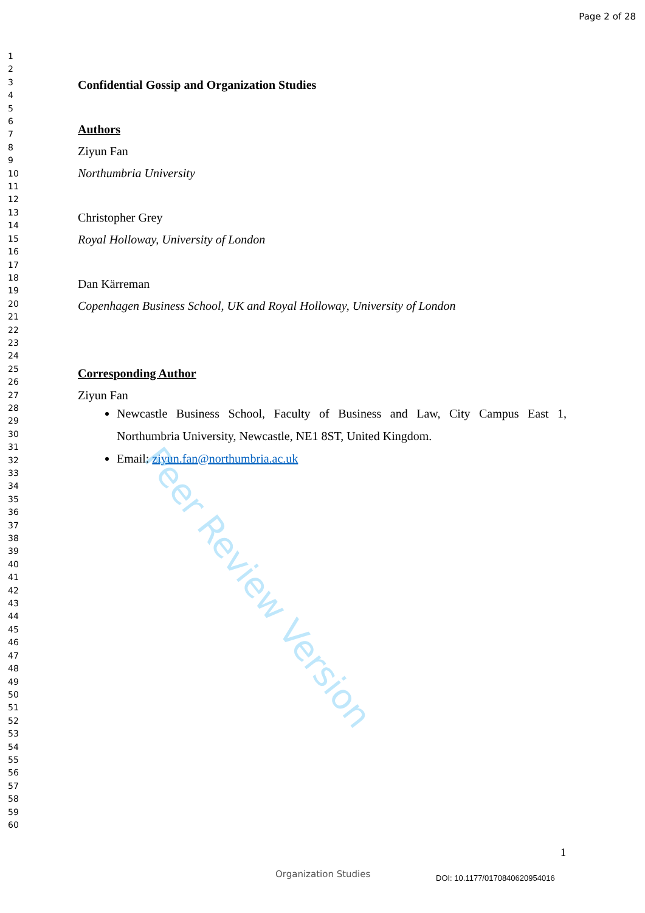Peer Review Version
Page 2 of 28
1
2
3
4
5
6
7
8
9
10
11
12
13
14
15
16
17
18
19
20
21
22
23
24
25
26
27
28
29
30
31
32
33
34
35
36
37
38
39
40
41
42
43
44
45
46
47
48
49
50
51
52
53
54
55
56
57
58
59
60
Confidential Gossip and Organization Studies
Authors
Ziyun Fan
Northumbria University
Christopher Grey
Royal Holloway, University of London
Dan Kärreman
Copenhagen Business School, UK and Royal Holloway, University of London
Corresponding Author
Ziyun Fan
Newcastle Business School, Faculty of Business and Law, City Campus East 1, Northumbria University, Newcastle, NE1 8ST, United Kingdom.
Email: ziyun.fan@northumbria.ac.uk
1
Organization Studies DOI: 10.1177/0170840620954016